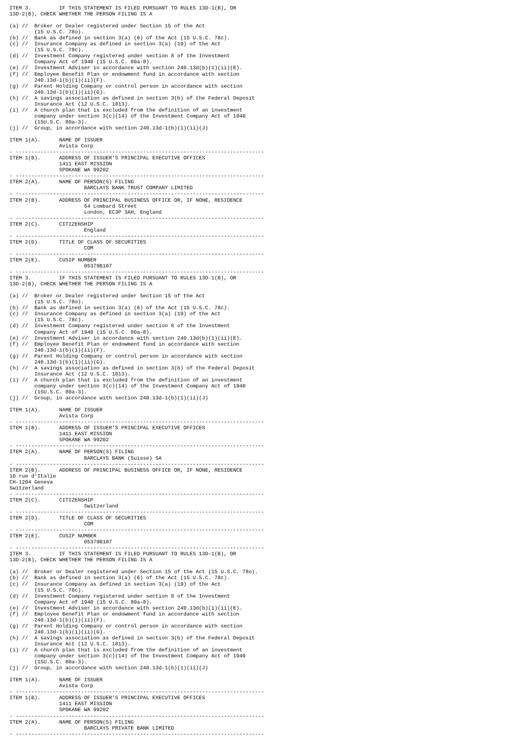ITEM 3.         IF THIS STATEMENT IS FILED PURSUANT TO RULES 13D-1(B), OR
13D-2(B), CHECK WHETHER THE PERSON FILING IS A

(a) //  Broker or Dealer registered under Section 15 of the Act
        (15 U.S.C. 78o).
(b) //  Bank as defined in section 3(a) (6) of the Act (15 U.S.C. 78c).
(c) //  Insurance Company as defined in section 3(a) (19) of the Act
        (15 U.S.C. 78c).
(d) //  Investment Company registered under section 8 of the Investment
        Company Act of 1940 (15 U.S.C. 80a-8).
(e) //  Investment Adviser in accordance with section 240.13d(b)(1)(ii)(E).
(f) //  Employee Benefit Plan or endowment fund in accordance with section
        240.13d-1(b)(1)(ii)(F).
(g) //  Parent Holding Company or control person in accordance with section
        240.13d-1(b)(1)(ii)(G).
(h) //  A savings association as defined in section 3(b) of the Federal Deposit
        Insurance Act (12 U.S.C. 1813).
(i) //  A church plan that is excluded from the definition of an investment
        company under section 3(c)(14) of the Investment Company Act of 1940
        (15U.S.C. 80a-3).
(j) //  Group, in accordance with section 240.13d-1(b)(1)(ii)(J)

ITEM 1(A).      NAME OF ISSUER
                Avista Corp
- --------------------------------------------------------------------------------
ITEM 1(B).      ADDRESS OF ISSUER'S PRINCIPAL EXECUTIVE OFFICES
                1411 EAST MISSION
                SPOKANE WA 99202
- --------------------------------------------------------------------------------
ITEM 2(A).      NAME OF PERSON(S) FILING
                        BARCLAYS BANK TRUST COMPANY LIMITED
- --------------------------------------------------------------------------------
ITEM 2(B).      ADDRESS OF PRINCIPAL BUSINESS OFFICE OR, IF NONE, RESIDENCE
                        54 Lombard Street
                        London, EC3P 3AH, England
- --------------------------------------------------------------------------------
ITEM 2(C).      CITIZENSHIP
                        England
- --------------------------------------------------------------------------------
ITEM 2(D).      TITLE OF CLASS OF SECURITIES
                        COM
- --------------------------------------------------------------------------------
ITEM 2(E).      CUSIP NUMBER
                        05379B107
- --------------------------------------------------------------------------------
ITEM 3.         IF THIS STATEMENT IS FILED PURSUANT TO RULES 13D-1(B), OR
13D-2(B), CHECK WHETHER THE PERSON FILING IS A

(a) //  Broker or Dealer registered under Section 15 of the Act
        (15 U.S.C. 78o).
(b) //  Bank as defined in section 3(a) (6) of the Act (15 U.S.C. 78c).
(c) //  Insurance Company as defined in section 3(a) (19) of the Act
        (15 U.S.C. 78c).
(d) //  Investment Company registered under section 8 of the Investment
        Company Act of 1940 (15 U.S.C. 80a-8).
(e) //  Investment Adviser in accordance with section 240.13d(b)(1)(ii)(E).
(f) //  Employee Benefit Plan or endowment fund in accordance with section
        240.13d-1(b)(1)(ii)(F).
(g) //  Parent Holding Company or control person in accordance with section
        240.13d-1(b)(1)(ii)(G).
(h) //  A savings association as defined in section 3(b) of the Federal Deposit
        Insurance Act (12 U.S.C. 1813).
(i) //  A church plan that is excluded from the definition of an investment
        company under section 3(c)(14) of the Investment Company Act of 1940
        (15U.S.C. 80a-3).
(j) //  Group, in accordance with section 240.13d-1(b)(1)(ii)(J)

ITEM 1(A).      NAME OF ISSUER
                Avista Corp
- --------------------------------------------------------------------------------
ITEM 1(B).      ADDRESS OF ISSUER'S PRINCIPAL EXECUTIVE OFFICES
                1411 EAST MISSION
                SPOKANE WA 99202
- --------------------------------------------------------------------------------
ITEM 2(A).      NAME OF PERSON(S) FILING
                        BARCLAYS BANK (Suisse) SA
- --------------------------------------------------------------------------------
ITEM 2(B).      ADDRESS OF PRINCIPAL BUSINESS OFFICE OR, IF NONE, RESIDENCE
10 rue d'Italie
CH-1204 Geneva
Switzerland
- --------------------------------------------------------------------------------
ITEM 2(C).      CITIZENSHIP
                        Switzerland
- --------------------------------------------------------------------------------
ITEM 2(D).      TITLE OF CLASS OF SECURITIES
                        COM
- --------------------------------------------------------------------------------
ITEM 2(E).      CUSIP NUMBER
                        05379B107
- --------------------------------------------------------------------------------
ITEM 3.         IF THIS STATEMENT IS FILED PURSUANT TO RULES 13D-1(B), OR
13D-2(B), CHECK WHETHER THE PERSON FILING IS A

(a) //  Broker or Dealer registered under Section 15 of the Act (15 U.S.C. 78o).
(b) //  Bank as defined in section 3(a) (6) of the Act (15 U.S.C. 78c).
(c) //  Insurance Company as defined in section 3(a) (19) of the Act
        (15 U.S.C. 78c).
(d) //  Investment Company registered under section 8 of the Investment
        Company Act of 1940 (15 U.S.C. 80a-8).
(e) //  Investment Adviser in accordance with section 240.13d(b)(1)(ii)(E).
(f) //  Employee Benefit Plan or endowment fund in accordance with section
        240.13d-1(b)(1)(ii)(F).
(g) //  Parent Holding Company or control person in accordance with section
        240.13d-1(b)(1)(ii)(G).
(h) //  A savings association as defined in section 3(b) of the Federal Deposit
        Insurance Act (12 U.S.C. 1813).
(i) //  A church plan that is excluded from the definition of an investment
        company under section 3(c)(14) of the Investment Company Act of 1940
        (15U.S.C. 80a-3).
(j) //  Group, in accordance with section 240.13d-1(b)(1)(ii)(J)

ITEM 1(A).      NAME OF ISSUER
                Avista Corp
- --------------------------------------------------------------------------------
ITEM 1(B).      ADDRESS OF ISSUER'S PRINCIPAL EXECUTIVE OFFICES
                1411 EAST MISSION
                SPOKANE WA 99202
- --------------------------------------------------------------------------------
ITEM 2(A).      NAME OF PERSON(S) FILING
                        BARCLAYS PRIVATE BANK LIMITED
- --------------------------------------------------------------------------------